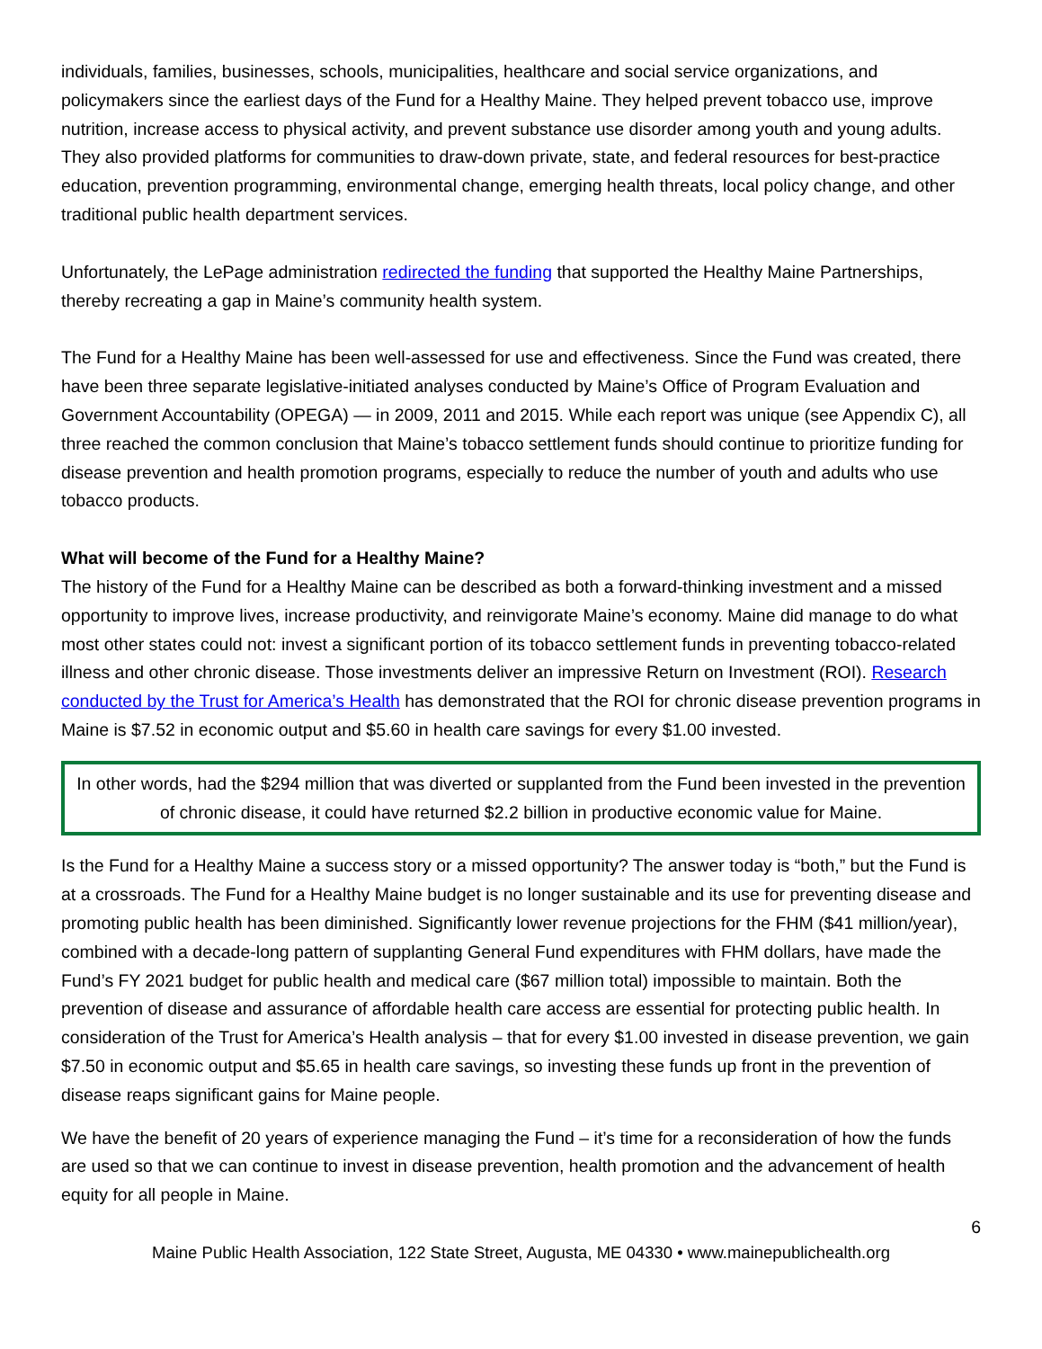individuals, families, businesses, schools, municipalities, healthcare and social service organizations, and policymakers since the earliest days of the Fund for a Healthy Maine. They helped prevent tobacco use, improve nutrition, increase access to physical activity, and prevent substance use disorder among youth and young adults. They also provided platforms for communities to draw-down private, state, and federal resources for best-practice education, prevention programming, environmental change, emerging health threats, local policy change, and other traditional public health department services.
Unfortunately, the LePage administration redirected the funding that supported the Healthy Maine Partnerships, thereby recreating a gap in Maine’s community health system.
The Fund for a Healthy Maine has been well-assessed for use and effectiveness. Since the Fund was created, there have been three separate legislative-initiated analyses conducted by Maine’s Office of Program Evaluation and Government Accountability (OPEGA) — in 2009, 2011 and 2015. While each report was unique (see Appendix C), all three reached the common conclusion that Maine’s tobacco settlement funds should continue to prioritize funding for disease prevention and health promotion programs, especially to reduce the number of youth and adults who use tobacco products.
What will become of the Fund for a Healthy Maine?
The history of the Fund for a Healthy Maine can be described as both a forward-thinking investment and a missed opportunity to improve lives, increase productivity, and reinvigorate Maine’s economy. Maine did manage to do what most other states could not: invest a significant portion of its tobacco settlement funds in preventing tobacco-related illness and other chronic disease. Those investments deliver an impressive Return on Investment (ROI). Research conducted by the Trust for America’s Health has demonstrated that the ROI for chronic disease prevention programs in Maine is $7.52 in economic output and $5.60 in health care savings for every $1.00 invested.
In other words, had the $294 million that was diverted or supplanted from the Fund been invested in the prevention of chronic disease, it could have returned $2.2 billion in productive economic value for Maine.
Is the Fund for a Healthy Maine a success story or a missed opportunity? The answer today is “both,” but the Fund is at a crossroads. The Fund for a Healthy Maine budget is no longer sustainable and its use for preventing disease and promoting public health has been diminished. Significantly lower revenue projections for the FHM ($41 million/year), combined with a decade-long pattern of supplanting General Fund expenditures with FHM dollars, have made the Fund’s FY 2021 budget for public health and medical care ($67 million total) impossible to maintain. Both the prevention of disease and assurance of affordable health care access are essential for protecting public health. In consideration of the Trust for America’s Health analysis – that for every $1.00 invested in disease prevention, we gain $7.50 in economic output and $5.65 in health care savings, so investing these funds up front in the prevention of disease reaps significant gains for Maine people.
We have the benefit of 20 years of experience managing the Fund – it’s time for a reconsideration of how the funds are used so that we can continue to invest in disease prevention, health promotion and the advancement of health equity for all people in Maine.
6
Maine Public Health Association, 122 State Street, Augusta, ME 04330 • www.mainepublichealth.org